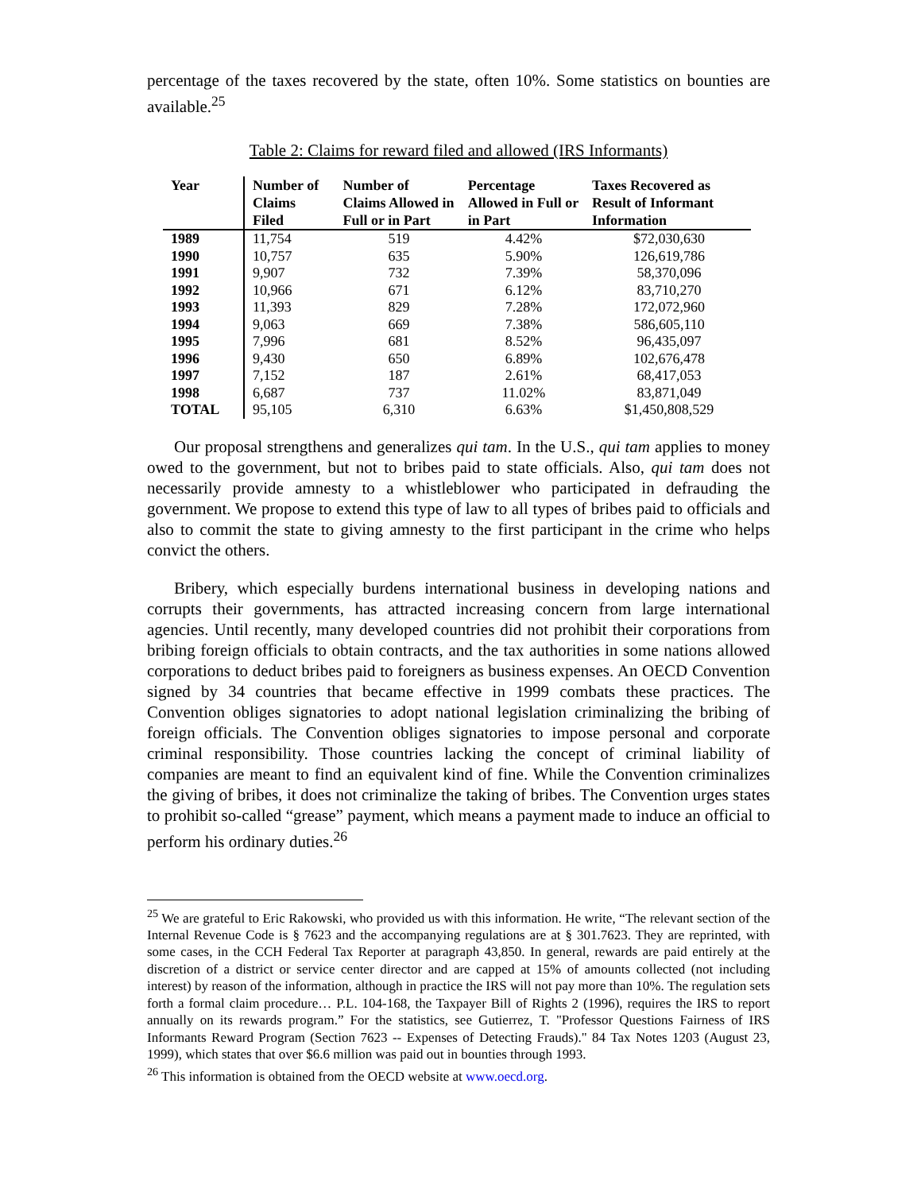percentage of the taxes recovered by the state, often 10%. Some statistics on bounties are available.<sup>25</sup>
Table 2: Claims for reward filed and allowed (IRS Informants)
| Year | Number of Claims Filed | Number of Claims Allowed in Full or in Part | Percentage Allowed in Full or in Part | Taxes Recovered as Result of Informant Information |
| --- | --- | --- | --- | --- |
| 1989 | 11,754 | 519 | 4.42% | $72,030,630 |
| 1990 | 10,757 | 635 | 5.90% | 126,619,786 |
| 1991 | 9,907 | 732 | 7.39% | 58,370,096 |
| 1992 | 10,966 | 671 | 6.12% | 83,710,270 |
| 1993 | 11,393 | 829 | 7.28% | 172,072,960 |
| 1994 | 9,063 | 669 | 7.38% | 586,605,110 |
| 1995 | 7,996 | 681 | 8.52% | 96,435,097 |
| 1996 | 9,430 | 650 | 6.89% | 102,676,478 |
| 1997 | 7,152 | 187 | 2.61% | 68,417,053 |
| 1998 | 6,687 | 737 | 11.02% | 83,871,049 |
| TOTAL | 95,105 | 6,310 | 6.63% | $1,450,808,529 |
Our proposal strengthens and generalizes qui tam. In the U.S., qui tam applies to money owed to the government, but not to bribes paid to state officials. Also, qui tam does not necessarily provide amnesty to a whistleblower who participated in defrauding the government. We propose to extend this type of law to all types of bribes paid to officials and also to commit the state to giving amnesty to the first participant in the crime who helps convict the others.
Bribery, which especially burdens international business in developing nations and corrupts their governments, has attracted increasing concern from large international agencies. Until recently, many developed countries did not prohibit their corporations from bribing foreign officials to obtain contracts, and the tax authorities in some nations allowed corporations to deduct bribes paid to foreigners as business expenses. An OECD Convention signed by 34 countries that became effective in 1999 combats these practices. The Convention obliges signatories to adopt national legislation criminalizing the bribing of foreign officials. The Convention obliges signatories to impose personal and corporate criminal responsibility. Those countries lacking the concept of criminal liability of companies are meant to find an equivalent kind of fine. While the Convention criminalizes the giving of bribes, it does not criminalize the taking of bribes. The Convention urges states to prohibit so-called “grease” payment, which means a payment made to induce an official to perform his ordinary duties.<sup>26</sup>
<sup>25</sup> We are grateful to Eric Rakowski, who provided us with this information. He write, “The relevant section of the Internal Revenue Code is § 7623 and the accompanying regulations are at § 301.7623. They are reprinted, with some cases, in the CCH Federal Tax Reporter at paragraph 43,850. In general, rewards are paid entirely at the discretion of a district or service center director and are capped at 15% of amounts collected (not including interest) by reason of the information, although in practice the IRS will not pay more than 10%. The regulation sets forth a formal claim procedure… P.L. 104-168, the Taxpayer Bill of Rights 2 (1996), requires the IRS to report annually on its rewards program.” For the statistics, see Gutierrez, T. "Professor Questions Fairness of IRS Informants Reward Program (Section 7623 -- Expenses of Detecting Frauds)." 84 Tax Notes 1203 (August 23, 1999), which states that over $6.6 million was paid out in bounties through 1993.
<sup>26</sup> This information is obtained from the OECD website at www.oecd.org.